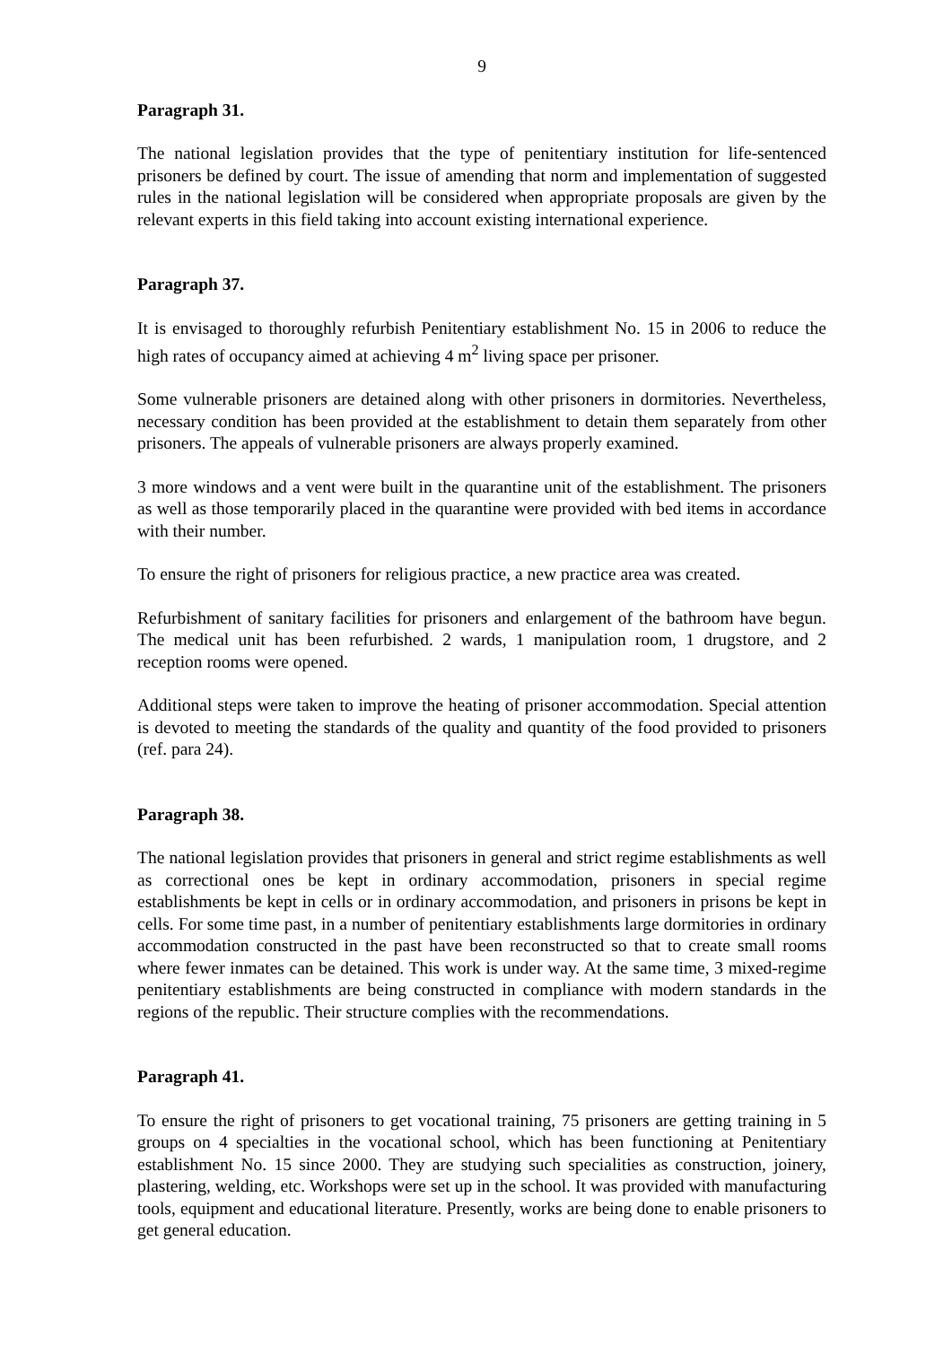9
Paragraph 31.
The national legislation provides that the type of penitentiary institution for life-sentenced prisoners be defined by court. The issue of amending that norm and implementation of suggested rules in the national legislation will be considered when appropriate proposals are given by the relevant experts in this field taking into account existing international experience.
Paragraph 37.
It is envisaged to thoroughly refurbish Penitentiary establishment No. 15 in 2006 to reduce the high rates of occupancy aimed at achieving 4 m<sup>2</sup> living space per prisoner.
Some vulnerable prisoners are detained along with other prisoners in dormitories. Nevertheless, necessary condition has been provided at the establishment to detain them separately from other prisoners. The appeals of vulnerable prisoners are always properly examined.
3 more windows and a vent were built in the quarantine unit of the establishment. The prisoners as well as those temporarily placed in the quarantine were provided with bed items in accordance with their number.
To ensure the right of prisoners for religious practice, a new practice area was created.
Refurbishment of sanitary facilities for prisoners and enlargement of the bathroom have begun. The medical unit has been refurbished. 2 wards, 1 manipulation room, 1 drugstore, and 2 reception rooms were opened.
Additional steps were taken to improve the heating of prisoner accommodation. Special attention is devoted to meeting the standards of the quality and quantity of the food provided to prisoners (ref. para 24).
Paragraph 38.
The national legislation provides that prisoners in general and strict regime establishments as well as correctional ones be kept in ordinary accommodation, prisoners in special regime establishments be kept in cells or in ordinary accommodation, and prisoners in prisons be kept in cells. For some time past, in a number of penitentiary establishments large dormitories in ordinary accommodation constructed in the past have been reconstructed so that to create small rooms where fewer inmates can be detained. This work is under way. At the same time, 3 mixed-regime penitentiary establishments are being constructed in compliance with modern standards in the regions of the republic. Their structure complies with the recommendations.
Paragraph 41.
To ensure the right of prisoners to get vocational training, 75 prisoners are getting training in 5 groups on 4 specialties in the vocational school, which has been functioning at Penitentiary establishment No. 15 since 2000. They are studying such specialities as construction, joinery, plastering, welding, etc. Workshops were set up in the school. It was provided with manufacturing tools, equipment and educational literature. Presently, works are being done to enable prisoners to get general education.